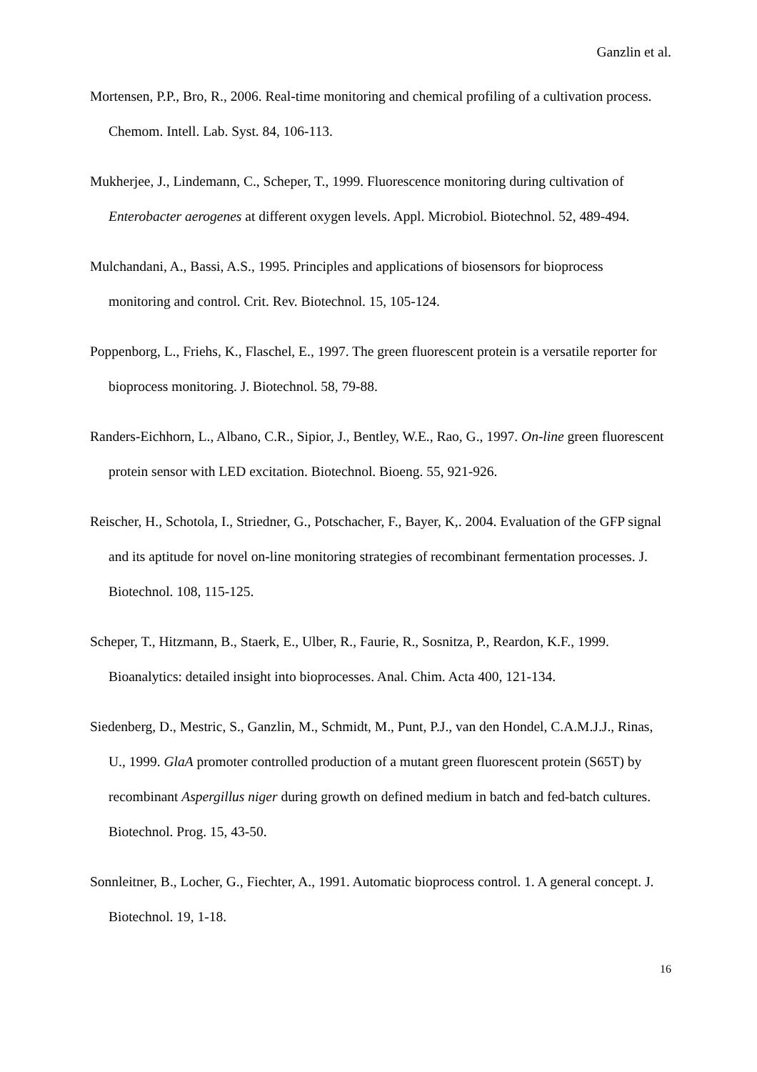Ganzlin et al.
Mortensen, P.P., Bro, R., 2006. Real-time monitoring and chemical profiling of a cultivation process. Chemom. Intell. Lab. Syst. 84, 106-113.
Mukherjee, J., Lindemann, C., Scheper, T., 1999. Fluorescence monitoring during cultivation of Enterobacter aerogenes at different oxygen levels. Appl. Microbiol. Biotechnol. 52, 489-494.
Mulchandani, A., Bassi, A.S., 1995. Principles and applications of biosensors for bioprocess monitoring and control. Crit. Rev. Biotechnol. 15, 105-124.
Poppenborg, L., Friehs, K., Flaschel, E., 1997. The green fluorescent protein is a versatile reporter for bioprocess monitoring. J. Biotechnol. 58, 79-88.
Randers-Eichhorn, L., Albano, C.R., Sipior, J., Bentley, W.E., Rao, G., 1997. On-line green fluorescent protein sensor with LED excitation. Biotechnol. Bioeng. 55, 921-926.
Reischer, H., Schotola, I., Striedner, G., Potschacher, F., Bayer, K,. 2004. Evaluation of the GFP signal and its aptitude for novel on-line monitoring strategies of recombinant fermentation processes. J. Biotechnol. 108, 115-125.
Scheper, T., Hitzmann, B., Staerk, E., Ulber, R., Faurie, R., Sosnitza, P., Reardon, K.F., 1999. Bioanalytics: detailed insight into bioprocesses. Anal. Chim. Acta 400, 121-134.
Siedenberg, D., Mestric, S., Ganzlin, M., Schmidt, M., Punt, P.J., van den Hondel, C.A.M.J.J., Rinas, U., 1999. GlaA promoter controlled production of a mutant green fluorescent protein (S65T) by recombinant Aspergillus niger during growth on defined medium in batch and fed-batch cultures. Biotechnol. Prog. 15, 43-50.
Sonnleitner, B., Locher, G., Fiechter, A., 1991. Automatic bioprocess control. 1. A general concept. J. Biotechnol. 19, 1-18.
16